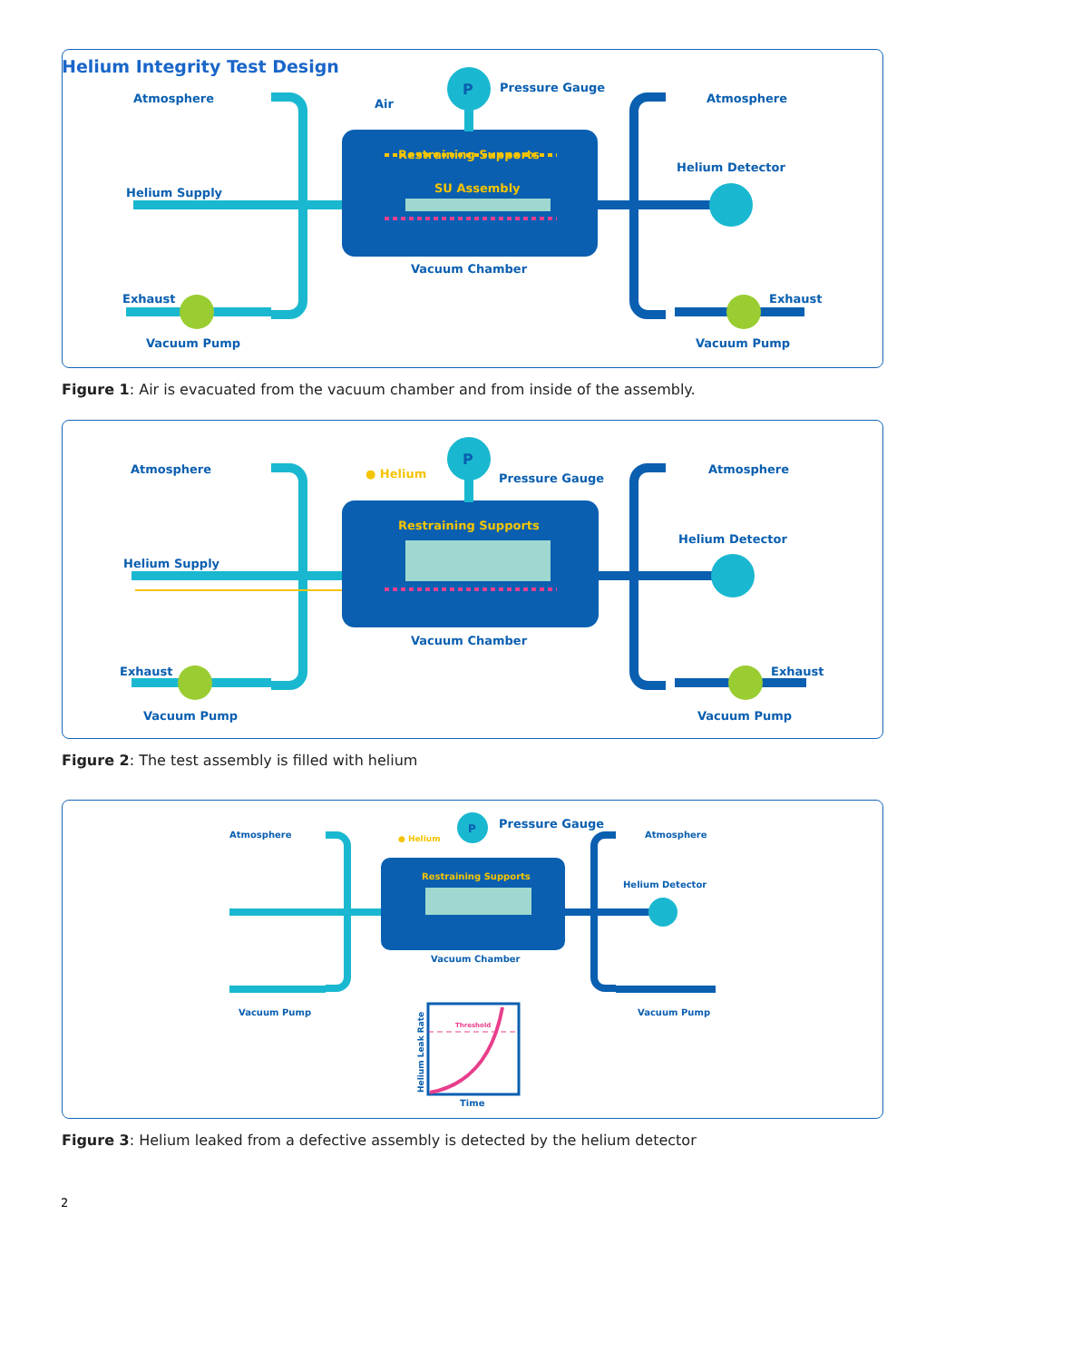Helium Integrity Test Design
P
Restraining Supports
SU Assembly
Atmosphere
Air
Pressure Gauge
Atmosphere
Helium Supply
Helium Detector
Exhaust
Exhaust
Vacuum Chamber
Vacuum Pump
Vacuum Pump
Figure 1: Air is evacuated from the vacuum chamber and from inside of the assembly.
P
Restraining Supports
● Helium
Atmosphere
Pressure Gauge
Atmosphere
Helium Supply
Helium Detector
Exhaust
Exhaust
Vacuum Chamber
Vacuum Pump
Vacuum Pump
Figure 2: The test assembly is filled with helium
P
Restraining Supports
● Helium
Atmosphere
Pressure Gauge
Atmosphere
Helium Detector
Vacuum Chamber
Vacuum Pump
Vacuum Pump
Threshold
Time
Helium Leak Rate
Figure 3: Helium leaked from a defective assembly is detected by the helium detector
2